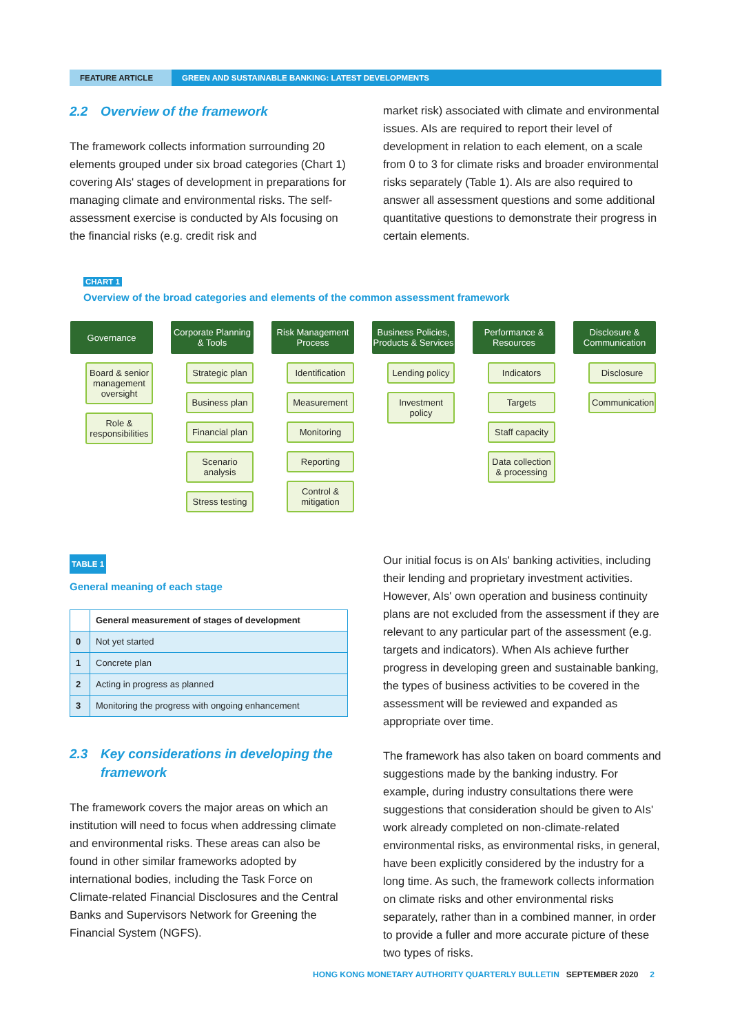FEATURE ARTICLE GREEN AND SUSTAINABLE BANKING: LATEST DEVELOPMENTS
2.2 Overview of the framework
The framework collects information surrounding 20 elements grouped under six broad categories (Chart 1) covering AIs' stages of development in preparations for managing climate and environmental risks. The self-assessment exercise is conducted by AIs focusing on the financial risks (e.g. credit risk and
market risk) associated with climate and environmental issues. AIs are required to report their level of development in relation to each element, on a scale from 0 to 3 for climate risks and broader environmental risks separately (Table 1). AIs are also required to answer all assessment questions and some additional quantitative questions to demonstrate their progress in certain elements.
CHART 1
Overview of the broad categories and elements of the common assessment framework
Governance
Board & senior management oversight
Role & responsibilities
Corporate Planning & Tools
Strategic plan
Business plan
Financial plan
Scenario analysis
Stress testing
Risk Management Process
Identification
Measurement
Monitoring
Reporting
Control & mitigation
Business Policies, Products & Services
Lending policy
Investment policy
Performance & Resources
Indicators
Targets
Staff capacity
Data collection & processing
Disclosure & Communication
Disclosure
Communication
TABLE 1
General meaning of each stage
| | General measurement of stages of development |
| --- | --- |
| 0 | Not yet started |
| 1 | Concrete plan |
| 2 | Acting in progress as planned |
| 3 | Monitoring the progress with ongoing enhancement |
2.3 Key considerations in developing the framework
The framework covers the major areas on which an institution will need to focus when addressing climate and environmental risks. These areas can also be found in other similar frameworks adopted by international bodies, including the Task Force on Climate-related Financial Disclosures and the Central Banks and Supervisors Network for Greening the Financial System (NGFS).
Our initial focus is on AIs' banking activities, including their lending and proprietary investment activities. However, AIs' own operation and business continuity plans are not excluded from the assessment if they are relevant to any particular part of the assessment (e.g. targets and indicators). When AIs achieve further progress in developing green and sustainable banking, the types of business activities to be covered in the assessment will be reviewed and expanded as appropriate over time.
The framework has also taken on board comments and suggestions made by the banking industry. For example, during industry consultations there were suggestions that consideration should be given to AIs' work already completed on non-climate-related environmental risks, as environmental risks, in general, have been explicitly considered by the industry for a long time. As such, the framework collects information on climate risks and other environmental risks separately, rather than in a combined manner, in order to provide a fuller and more accurate picture of these two types of risks.
HONG KONG MONETARY AUTHORITY QUARTERLY BULLETIN SEPTEMBER 2020 2